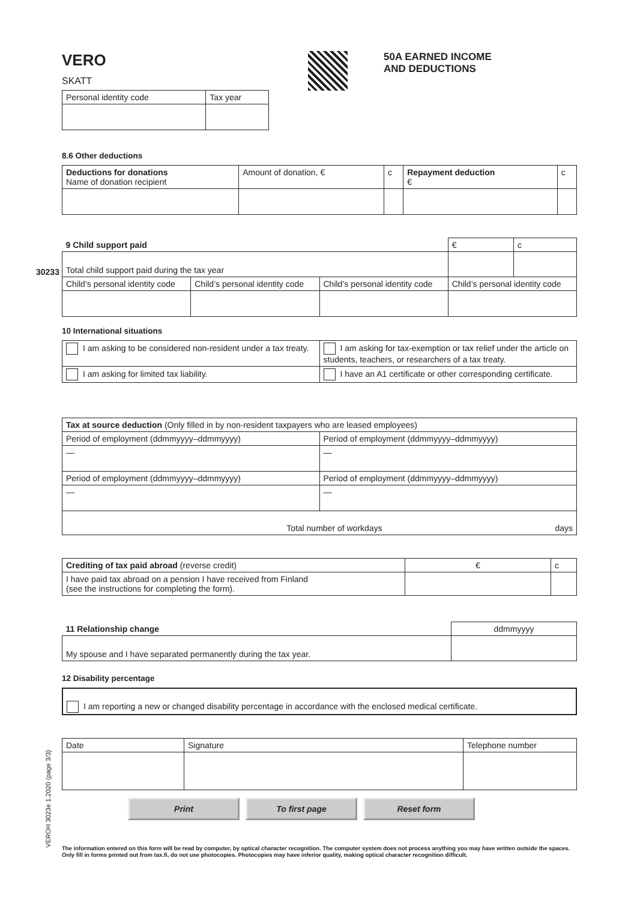VERO
SKATT
50A EARNED INCOME
AND DEDUCTIONS
| Personal identity code | Tax year |
8.6 Other deductions
| Deductions for donations Name of donation recipient | Amount of donation, € | c | Repayment deduction € | c |
| 9 Child support paid | | | € | c |
| Total child support paid during the tax year | | | | |
| Child’s personal identity code | Child’s personal identity code | Child’s personal identity code | Child’s personal identity code | |
30233
10 International situations
| I am asking to be considered non-resident under a tax treaty. | I am asking for tax-exemption or tax relief under the article on students, teachers, or researchers of a tax treaty. |
| I am asking for limited tax liability. | I have an A1 certificate or other corresponding certificate. |
| Tax at source deduction (Only filled in by non-resident taxpayers who are leased employees) | |
| Period of employment (ddmmyyyy–ddmmyyyy) | Period of employment (ddmmyyyy–ddmmyyyy) |
| — | — |
| Period of employment (ddmmyyyy–ddmmyyyy) | Period of employment (ddmmyyyy–ddmmyyyy) |
| — | — |
| Total number of workdays days | |
| Crediting of tax paid abroad (reverse credit) | € | c |
| I have paid tax abroad on a pension I have received from Finland (see the instructions for completing the form). | | |
| 11 Relationship change | ddmmyyyy |
| My spouse and I have separated permanently during the tax year. | |
12 Disability percentage
I am reporting a new or changed disability percentage in accordance with the enclosed medical certificate.
| Date | Signature | Telephone number |
Print To first page Reset form
VEROH 3023e 1.2020 (page 3/3)
The information entered on this form will be read by computer, by optical character recognition. The computer system does not process anything you may have written outside the spaces. Only fill in forms printed out from tax.fi, do not use photocopies. Photocopies may have inferior quality, making optical character recognition difficult.